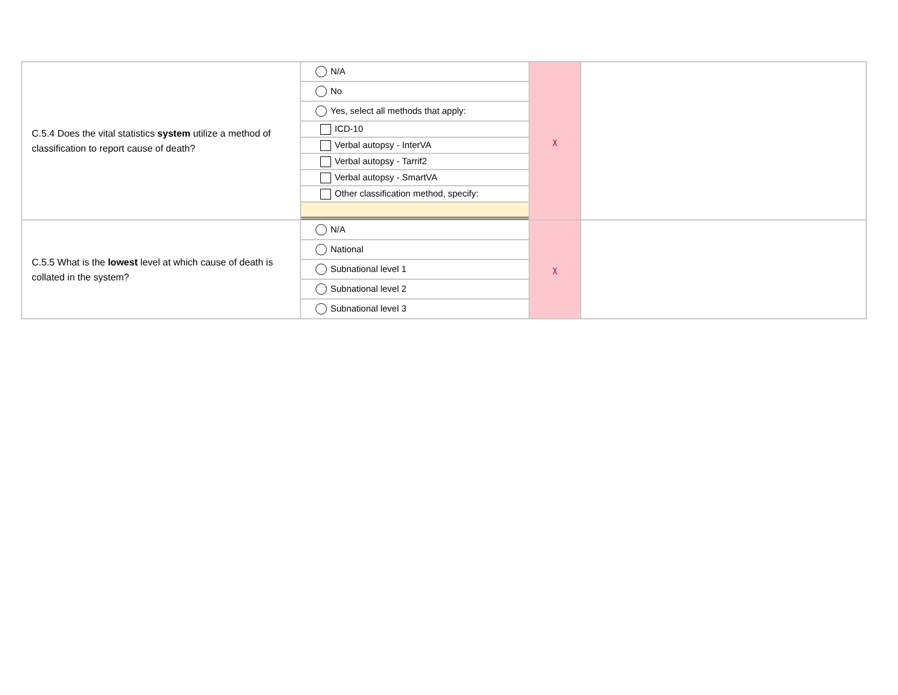| C.5.4 Does the vital statistics system utilize a method of classification to report cause of death? | / N/A / / No / / Yes, select all methods that apply: / / ICD-10 / / Verbal autopsy - InterVA / / Verbal autopsy - Tarrif2 / / Verbal autopsy - SmartVA / / Other classification method, specify: / | χ | |
| C.5.5 What is the lowest level at which cause of death is collated in the system? | / N/A / / National / / Subnational level 1 / / Subnational level 2 / / Subnational level 3 / | χ | |